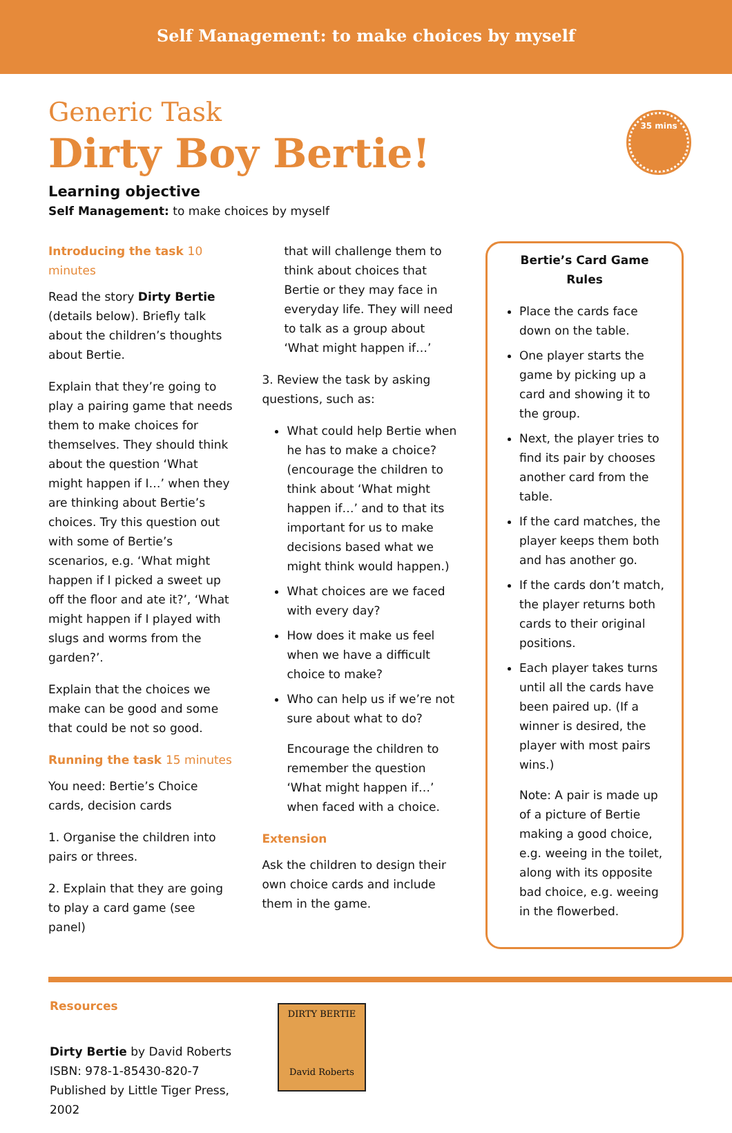Self Management: to make choices by myself
Generic Task
Dirty Boy Bertie!
35 mins
Learning objective
Self Management: to make choices by myself
Introducing the task 10 minutes
Read the story Dirty Bertie (details below). Briefly talk about the children’s thoughts about Bertie.
Explain that they’re going to play a pairing game that needs them to make choices for themselves. They should think about the question ‘What might happen if I…’ when they are thinking about Bertie’s choices. Try this question out with some of Bertie’s scenarios, e.g. ‘What might happen if I picked a sweet up off the floor and ate it?’, ‘What might happen if I played with slugs and worms from the garden?’.
Explain that the choices we make can be good and some that could be not so good.
Running the task 15 minutes
You need: Bertie’s Choice cards, decision cards
1. Organise the children into pairs or threes.
2. Explain that they are going to play a card game (see panel)
that will challenge them to think about choices that Bertie or they may face in everyday life. They will need to talk as a group about ‘What might happen if…’
3. Review the task by asking questions, such as:
What could help Bertie when he has to make a choice? (encourage the children to think about ‘What might happen if…’ and to that its important for us to make decisions based what we might think would happen.)
What choices are we faced with every day?
How does it make us feel when we have a difficult choice to make?
Who can help us if we’re not sure about what to do?
Encourage the children to remember the question ‘What might happen if…’ when faced with a choice.
Extension
Ask the children to design their own choice cards and include them in the game.
Bertie’s Card Game Rules
Place the cards face down on the table.
One player starts the game by picking up a card and showing it to the group.
Next, the player tries to find its pair by chooses another card from the table.
If the card matches, the player keeps them both and has another go.
If the cards don’t match, the player returns both cards to their original positions.
Each player takes turns until all the cards have been paired up. (If a winner is desired, the player with most pairs wins.)
Note: A pair is made up of a picture of Bertie making a good choice, e.g. weeing in the toilet, along with its opposite bad choice, e.g. weeing in the flowerbed.
Resources
Dirty Bertie by David Roberts
ISBN: 978-1-85430-820-7
Published by Little Tiger Press, 2002
DIRTY BERTIE
David Roberts